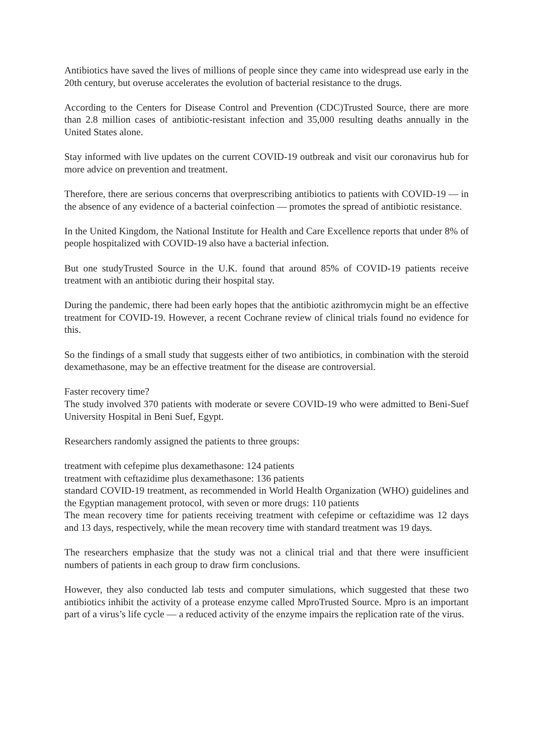Antibiotics have saved the lives of millions of people since they came into widespread use early in the 20th century, but overuse accelerates the evolution of bacterial resistance to the drugs.
According to the Centers for Disease Control and Prevention (CDC)Trusted Source, there are more than 2.8 million cases of antibiotic-resistant infection and 35,000 resulting deaths annually in the United States alone.
Stay informed with live updates on the current COVID-19 outbreak and visit our coronavirus hub for more advice on prevention and treatment.
Therefore, there are serious concerns that overprescribing antibiotics to patients with COVID-19 — in the absence of any evidence of a bacterial coinfection — promotes the spread of antibiotic resistance.
In the United Kingdom, the National Institute for Health and Care Excellence reports that under 8% of people hospitalized with COVID-19 also have a bacterial infection.
But one studyTrusted Source in the U.K. found that around 85% of COVID-19 patients receive treatment with an antibiotic during their hospital stay.
During the pandemic, there had been early hopes that the antibiotic azithromycin might be an effective treatment for COVID-19. However, a recent Cochrane review of clinical trials found no evidence for this.
So the findings of a small study that suggests either of two antibiotics, in combination with the steroid dexamethasone, may be an effective treatment for the disease are controversial.
Faster recovery time?
The study involved 370 patients with moderate or severe COVID-19 who were admitted to Beni-Suef University Hospital in Beni Suef, Egypt.
Researchers randomly assigned the patients to three groups:
treatment with cefepime plus dexamethasone: 124 patients
treatment with ceftazidime plus dexamethasone: 136 patients
standard COVID-19 treatment, as recommended in World Health Organization (WHO) guidelines and the Egyptian management protocol, with seven or more drugs: 110 patients
The mean recovery time for patients receiving treatment with cefepime or ceftazidime was 12 days and 13 days, respectively, while the mean recovery time with standard treatment was 19 days.
The researchers emphasize that the study was not a clinical trial and that there were insufficient numbers of patients in each group to draw firm conclusions.
However, they also conducted lab tests and computer simulations, which suggested that these two antibiotics inhibit the activity of a protease enzyme called MproTrusted Source. Mpro is an important part of a virus’s life cycle — a reduced activity of the enzyme impairs the replication rate of the virus.